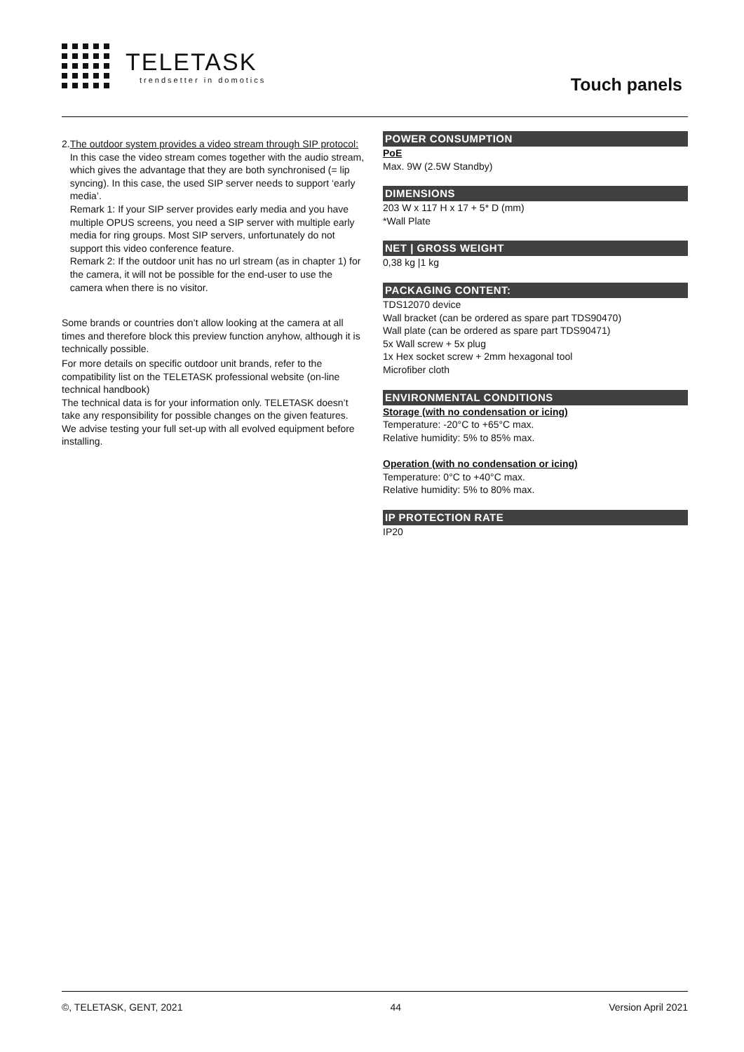TELETASK
trendsetter in domotics
Touch panels
2. The outdoor system provides a video stream through SIP protocol:
In this case the video stream comes together with the audio stream, which gives the advantage that they are both synchronised (= lip syncing). In this case, the used SIP server needs to support ‘early media’.
Remark 1: If your SIP server provides early media and you have multiple OPUS screens, you need a SIP server with multiple early media for ring groups. Most SIP servers, unfortunately do not support this video conference feature.
Remark 2: If the outdoor unit has no url stream (as in chapter 1) for the camera, it will not be possible for the end-user to use the camera when there is no visitor.
Some brands or countries don’t allow looking at the camera at all times and therefore block this preview function anyhow, although it is technically possible.
For more details on specific outdoor unit brands, refer to the compatibility list on the TELETASK professional website (on-line technical handbook)
The technical data is for your information only. TELETASK doesn’t take any responsibility for possible changes on the given features. We advise testing your full set-up with all evolved equipment before installing.
POWER CONSUMPTION
PoE
Max. 9W (2.5W Standby)
DIMENSIONS
203 W x 117 H x 17 + 5* D (mm)
*Wall Plate
NET | GROSS WEIGHT
0,38 kg |1 kg
PACKAGING CONTENT:
TDS12070 device
Wall bracket (can be ordered as spare part TDS90470)
Wall plate (can be ordered as spare part TDS90471)
5x Wall screw + 5x plug
1x Hex socket screw + 2mm hexagonal tool
Microfiber cloth
ENVIRONMENTAL CONDITIONS
Storage (with no condensation or icing)
Temperature: -20°C to +65°C max.
Relative humidity: 5% to 85% max.
Operation (with no condensation or icing)
Temperature: 0°C to +40°C max.
Relative humidity: 5% to 80% max.
IP PROTECTION RATE
IP20
©, TELETASK, GENT, 2021 44 Version April 2021